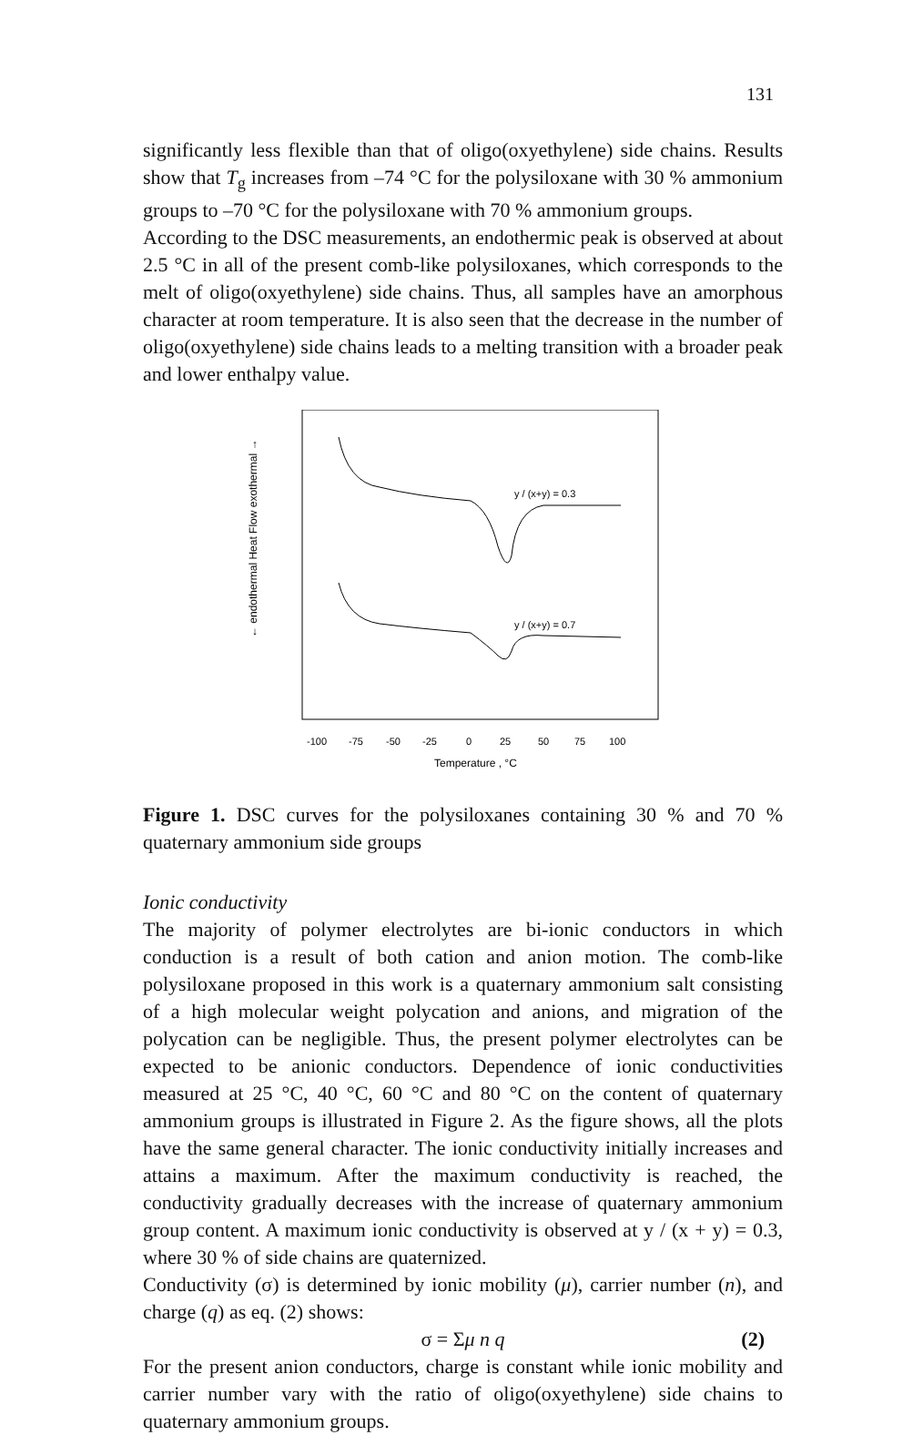131
significantly less flexible than that of oligo(oxyethylene) side chains. Results show that T<sub>g</sub> increases from –74 °C for the polysiloxane with 30 % ammonium groups to –70 °C for the polysiloxane with 70 % ammonium groups.
According to the DSC measurements, an endothermic peak is observed at about 2.5 °C in all of the present comb-like polysiloxanes, which corresponds to the melt of oligo(oxyethylene) side chains. Thus, all samples have an amorphous character at room temperature. It is also seen that the decrease in the number of oligo(oxyethylene) side chains leads to a melting transition with a broader peak and lower enthalpy value.
← endothermal Heat Flow exothermal →
y / (x+y) = 0.3
y / (x+y) = 0.7
-100
-75
-50
-25
0
25
50
75
100
Temperature , °C
Figure 1. DSC curves for the polysiloxanes containing 30 % and 70 % quaternary ammonium side groups
Ionic conductivity
The majority of polymer electrolytes are bi-ionic conductors in which conduction is a result of both cation and anion motion. The comb-like polysiloxane proposed in this work is a quaternary ammonium salt consisting of a high molecular weight polycation and anions, and migration of the polycation can be negligible. Thus, the present polymer electrolytes can be expected to be anionic conductors. Dependence of ionic conductivities measured at 25 °C, 40 °C, 60 °C and 80 °C on the content of quaternary ammonium groups is illustrated in Figure 2. As the figure shows, all the plots have the same general character. The ionic conductivity initially increases and attains a maximum. After the maximum conductivity is reached, the conductivity gradually decreases with the increase of quaternary ammonium group content. A maximum ionic conductivity is observed at y / (x + y) = 0.3, where 30 % of side chains are quaternized.
Conductivity (σ) is determined by ionic mobility (μ), carrier number (n), and charge (q) as eq. (2) shows:
σ = Σμ n q (2)
For the present anion conductors, charge is constant while ionic mobility and carrier number vary with the ratio of oligo(oxyethylene) side chains to quaternary ammonium groups.